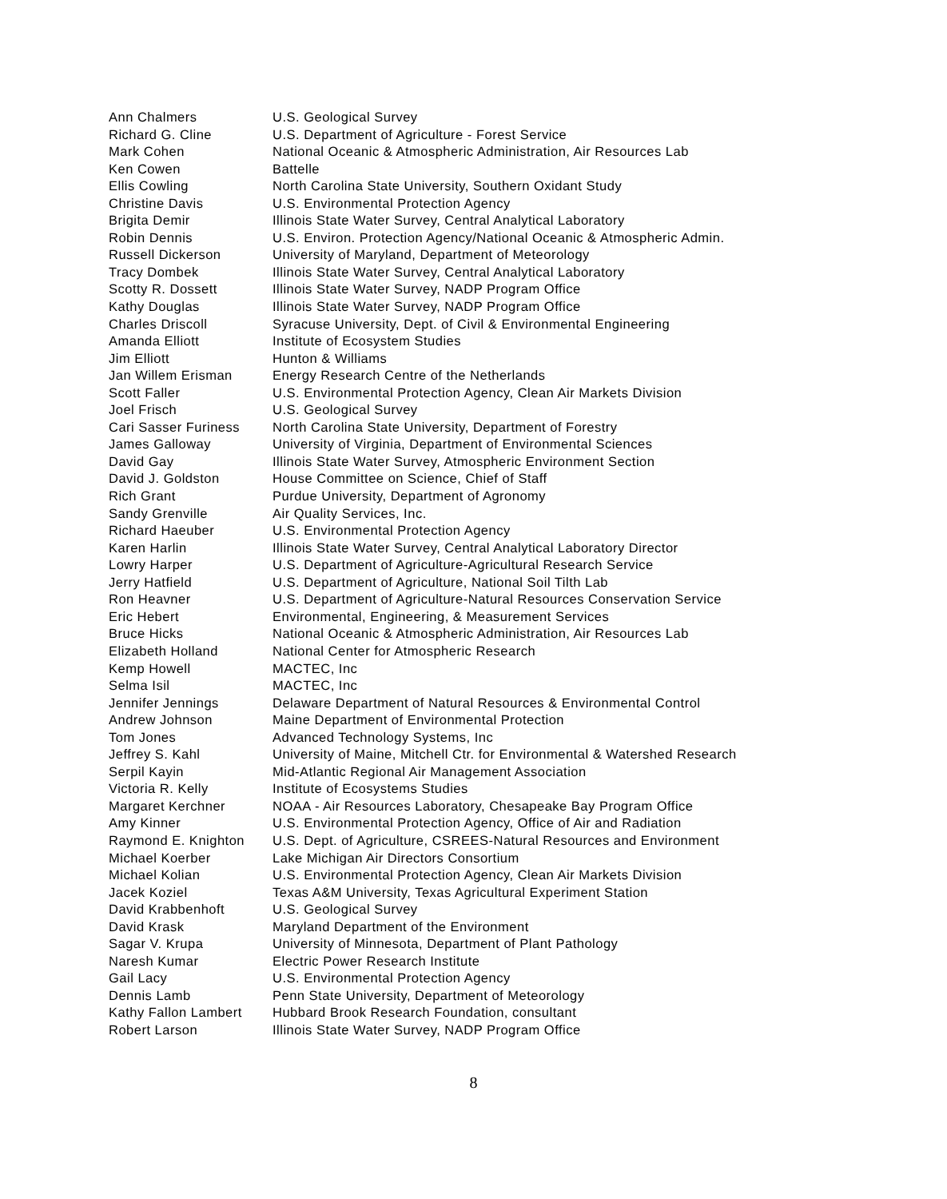| Ann Chalmers | U.S. Geological Survey |
| Richard G. Cline | U.S. Department of Agriculture - Forest Service |
| Mark Cohen | National Oceanic & Atmospheric Administration, Air Resources Lab |
| Ken Cowen | Battelle |
| Ellis Cowling | North Carolina State University, Southern Oxidant Study |
| Christine Davis | U.S. Environmental Protection Agency |
| Brigita Demir | Illinois State Water Survey, Central Analytical Laboratory |
| Robin Dennis | U.S. Environ. Protection Agency/National Oceanic & Atmospheric Admin. |
| Russell Dickerson | University of Maryland, Department of Meteorology |
| Tracy Dombek | Illinois State Water Survey, Central Analytical Laboratory |
| Scotty R. Dossett | Illinois State Water Survey, NADP Program Office |
| Kathy Douglas | Illinois State Water Survey, NADP Program Office |
| Charles Driscoll | Syracuse University, Dept. of Civil & Environmental Engineering |
| Amanda Elliott | Institute of Ecosystem Studies |
| Jim Elliott | Hunton & Williams |
| Jan Willem Erisman | Energy Research Centre of the Netherlands |
| Scott Faller | U.S. Environmental Protection Agency, Clean Air Markets Division |
| Joel Frisch | U.S. Geological Survey |
| Cari Sasser Furiness | North Carolina State University, Department of Forestry |
| James Galloway | University of Virginia, Department of Environmental Sciences |
| David Gay | Illinois State Water Survey, Atmospheric Environment Section |
| David J. Goldston | House Committee on Science, Chief of Staff |
| Rich Grant | Purdue University, Department of Agronomy |
| Sandy Grenville | Air Quality Services, Inc. |
| Richard Haeuber | U.S. Environmental Protection Agency |
| Karen Harlin | Illinois State Water Survey, Central Analytical Laboratory Director |
| Lowry Harper | U.S. Department of Agriculture-Agricultural Research Service |
| Jerry Hatfield | U.S. Department of Agriculture, National Soil Tilth Lab |
| Ron Heavner | U.S. Department of Agriculture-Natural Resources Conservation Service |
| Eric Hebert | Environmental, Engineering, & Measurement Services |
| Bruce Hicks | National Oceanic & Atmospheric Administration, Air Resources Lab |
| Elizabeth Holland | National Center for Atmospheric Research |
| Kemp Howell | MACTEC, Inc |
| Selma Isil | MACTEC, Inc |
| Jennifer Jennings | Delaware Department of Natural Resources & Environmental Control |
| Andrew Johnson | Maine Department of Environmental Protection |
| Tom Jones | Advanced Technology Systems, Inc |
| Jeffrey S. Kahl | University of Maine, Mitchell Ctr. for Environmental & Watershed Research |
| Serpil Kayin | Mid-Atlantic Regional Air Management Association |
| Victoria R. Kelly | Institute of Ecosystems Studies |
| Margaret Kerchner | NOAA - Air Resources Laboratory, Chesapeake Bay Program Office |
| Amy Kinner | U.S. Environmental Protection Agency, Office of Air and Radiation |
| Raymond E. Knighton | U.S. Dept. of Agriculture, CSREES-Natural Resources and Environment |
| Michael Koerber | Lake Michigan Air Directors Consortium |
| Michael Kolian | U.S. Environmental Protection Agency, Clean Air Markets Division |
| Jacek Koziel | Texas A&M University, Texas Agricultural Experiment Station |
| David Krabbenhoft | U.S. Geological Survey |
| David Krask | Maryland Department of the Environment |
| Sagar V. Krupa | University of Minnesota, Department of Plant Pathology |
| Naresh Kumar | Electric Power Research Institute |
| Gail Lacy | U.S. Environmental Protection Agency |
| Dennis Lamb | Penn State University, Department of Meteorology |
| Kathy Fallon Lambert | Hubbard Brook Research Foundation, consultant |
| Robert Larson | Illinois State Water Survey, NADP Program Office |
8